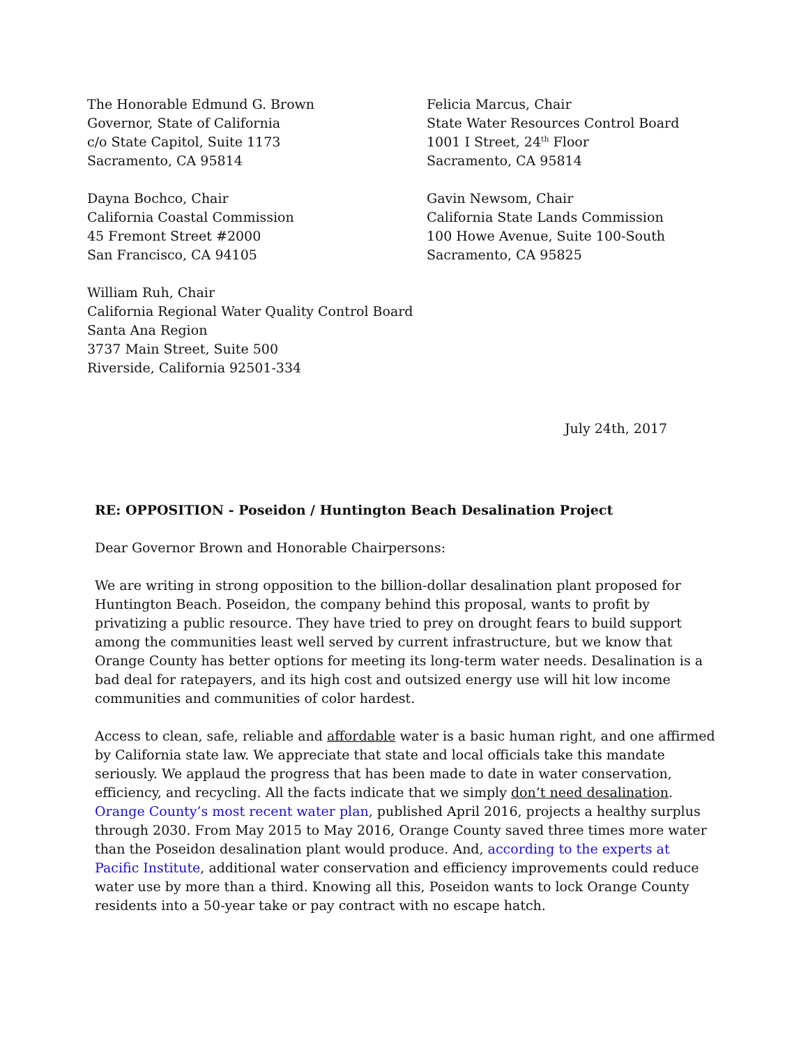The Honorable Edmund G. Brown
Governor, State of California
c/o State Capitol, Suite 1173
Sacramento, CA 95814
Felicia Marcus, Chair
State Water Resources Control Board
1001 I Street, 24<sup>th</sup> Floor
Sacramento, CA 95814
Dayna Bochco, Chair
California Coastal Commission
45 Fremont Street #2000
San Francisco, CA 94105
Gavin Newsom, Chair
California State Lands Commission
100 Howe Avenue, Suite 100-South
Sacramento, CA 95825
William Ruh, Chair
California Regional Water Quality Control Board
Santa Ana Region
3737 Main Street, Suite 500
Riverside, California 92501-334
July 24th, 2017
RE: OPPOSITION - Poseidon / Huntington Beach Desalination Project
Dear Governor Brown and Honorable Chairpersons:
We are writing in strong opposition to the billion-dollar desalination plant proposed for Huntington Beach. Poseidon, the company behind this proposal, wants to profit by privatizing a public resource. They have tried to prey on drought fears to build support among the communities least well served by current infrastructure, but we know that Orange County has better options for meeting its long-term water needs. Desalination is a bad deal for ratepayers, and its high cost and outsized energy use will hit low income communities and communities of color hardest.
Access to clean, safe, reliable and affordable water is a basic human right, and one affirmed by California state law. We appreciate that state and local officials take this mandate seriously. We applaud the progress that has been made to date in water conservation, efficiency, and recycling. All the facts indicate that we simply don’t need desalination. Orange County’s most recent water plan, published April 2016, projects a healthy surplus through 2030. From May 2015 to May 2016, Orange County saved three times more water than the Poseidon desalination plant would produce. And, according to the experts at Pacific Institute, additional water conservation and efficiency improvements could reduce water use by more than a third. Knowing all this, Poseidon wants to lock Orange County residents into a 50-year take or pay contract with no escape hatch.